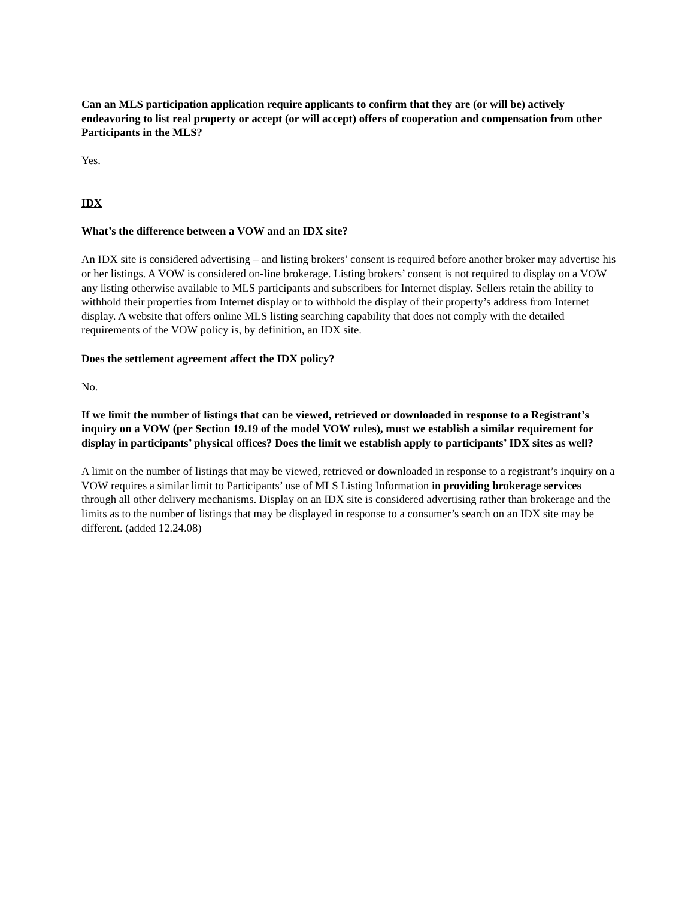Can an MLS participation application require applicants to confirm that they are (or will be) actively endeavoring to list real property or accept (or will accept) offers of cooperation and compensation from other Participants in the MLS?
Yes.
IDX
What’s the difference between a VOW and an IDX site?
An IDX site is considered advertising – and listing brokers’ consent is required before another broker may advertise his or her listings. A VOW is considered on-line brokerage. Listing brokers’ consent is not required to display on a VOW any listing otherwise available to MLS participants and subscribers for Internet display. Sellers retain the ability to withhold their properties from Internet display or to withhold the display of their property’s address from Internet display. A website that offers online MLS listing searching capability that does not comply with the detailed requirements of the VOW policy is, by definition, an IDX site.
Does the settlement agreement affect the IDX policy?
No.
If we limit the number of listings that can be viewed, retrieved or downloaded in response to a Registrant’s inquiry on a VOW (per Section 19.19 of the model VOW rules), must we establish a similar requirement for display in participants’ physical offices? Does the limit we establish apply to participants’ IDX sites as well?
A limit on the number of listings that may be viewed, retrieved or downloaded in response to a registrant’s inquiry on a VOW requires a similar limit to Participants’ use of MLS Listing Information in providing brokerage services through all other delivery mechanisms. Display on an IDX site is considered advertising rather than brokerage and the limits as to the number of listings that may be displayed in response to a consumer’s search on an IDX site may be different. (added 12.24.08)